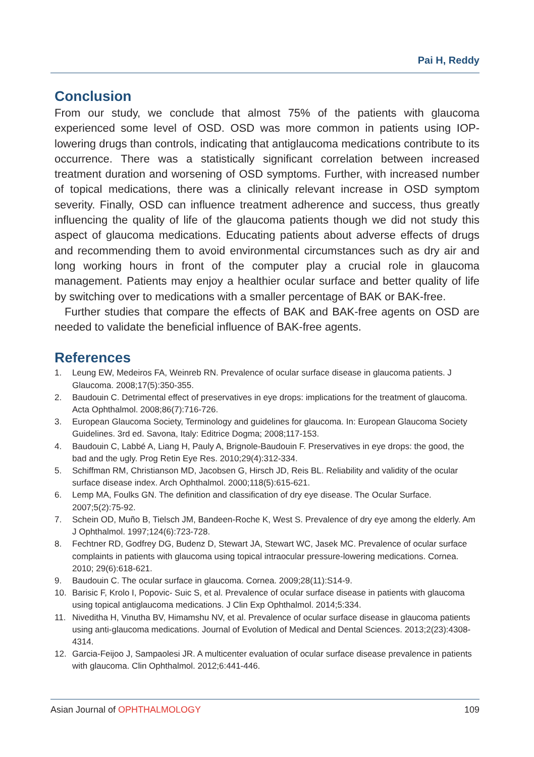Pai H, Reddy
Conclusion
From our study, we conclude that almost 75% of the patients with glaucoma experienced some level of OSD. OSD was more common in patients using IOP-lowering drugs than controls, indicating that antiglaucoma medications contribute to its occurrence. There was a statistically significant correlation between increased treatment duration and worsening of OSD symptoms. Further, with increased number of topical medications, there was a clinically relevant increase in OSD symptom severity. Finally, OSD can influence treatment adherence and success, thus greatly influencing the quality of life of the glaucoma patients though we did not study this aspect of glaucoma medications. Educating patients about adverse effects of drugs and recommending them to avoid environmental circumstances such as dry air and long working hours in front of the computer play a crucial role in glaucoma management. Patients may enjoy a healthier ocular surface and better quality of life by switching over to medications with a smaller percentage of BAK or BAK-free.
Further studies that compare the effects of BAK and BAK-free agents on OSD are needed to validate the beneficial influence of BAK-free agents.
References
1. Leung EW, Medeiros FA, Weinreb RN. Prevalence of ocular surface disease in glaucoma patients. J Glaucoma. 2008;17(5):350-355.
2. Baudouin C. Detrimental effect of preservatives in eye drops: implications for the treatment of glaucoma. Acta Ophthalmol. 2008;86(7):716-726.
3. European Glaucoma Society, Terminology and guidelines for glaucoma. In: European Glaucoma Society Guidelines. 3rd ed. Savona, Italy: Editrice Dogma; 2008;117-153.
4. Baudouin C, Labbé A, Liang H, Pauly A, Brignole-Baudouin F. Preservatives in eye drops: the good, the bad and the ugly. Prog Retin Eye Res. 2010;29(4):312-334.
5. Schiffman RM, Christianson MD, Jacobsen G, Hirsch JD, Reis BL. Reliability and validity of the ocular surface disease index. Arch Ophthalmol. 2000;118(5):615-621.
6. Lemp MA, Foulks GN. The definition and classification of dry eye disease. The Ocular Surface. 2007;5(2):75-92.
7. Schein OD, Muño B, Tielsch JM, Bandeen-Roche K, West S. Prevalence of dry eye among the elderly. Am J Ophthalmol. 1997;124(6):723-728.
8. Fechtner RD, Godfrey DG, Budenz D, Stewart JA, Stewart WC, Jasek MC. Prevalence of ocular surface complaints in patients with glaucoma using topical intraocular pressure-lowering medications. Cornea. 2010; 29(6):618-621.
9. Baudouin C. The ocular surface in glaucoma. Cornea. 2009;28(11):S14-9.
10. Barisic F, Krolo I, Popovic- Suic S, et al. Prevalence of ocular surface disease in patients with glaucoma using topical antiglaucoma medications. J Clin Exp Ophthalmol. 2014;5:334.
11. Niveditha H, Vinutha BV, Himamshu NV, et al. Prevalence of ocular surface disease in glaucoma patients using anti-glaucoma medications. Journal of Evolution of Medical and Dental Sciences. 2013;2(23):4308-4314.
12. Garcia-Feijoo J, Sampaolesi JR. A multicenter evaluation of ocular surface disease prevalence in patients with glaucoma. Clin Ophthalmol. 2012;6:441-446.
Asian Journal of OPHTHALMOLOGY 109